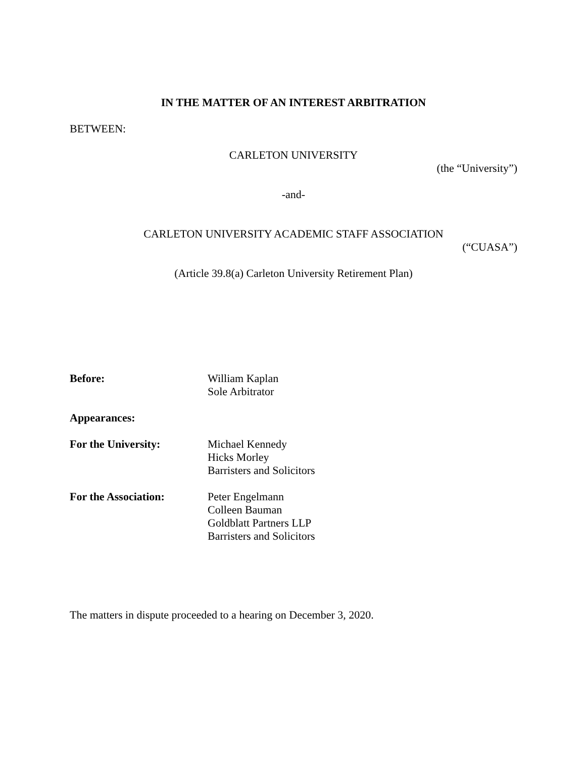IN THE MATTER OF AN INTEREST ARBITRATION
BETWEEN:
CARLETON UNIVERSITY
(the “University”)
-and-
CARLETON UNIVERSITY ACADEMIC STAFF ASSOCIATION
(“CUASA”)
(Article 39.8(a) Carleton University Retirement Plan)
Before: William Kaplan
Sole Arbitrator
Appearances:
For the University: Michael Kennedy
Hicks Morley
Barristers and Solicitors
For the Association: Peter Engelmann
Colleen Bauman
Goldblatt Partners LLP
Barristers and Solicitors
The matters in dispute proceeded to a hearing on December 3, 2020.